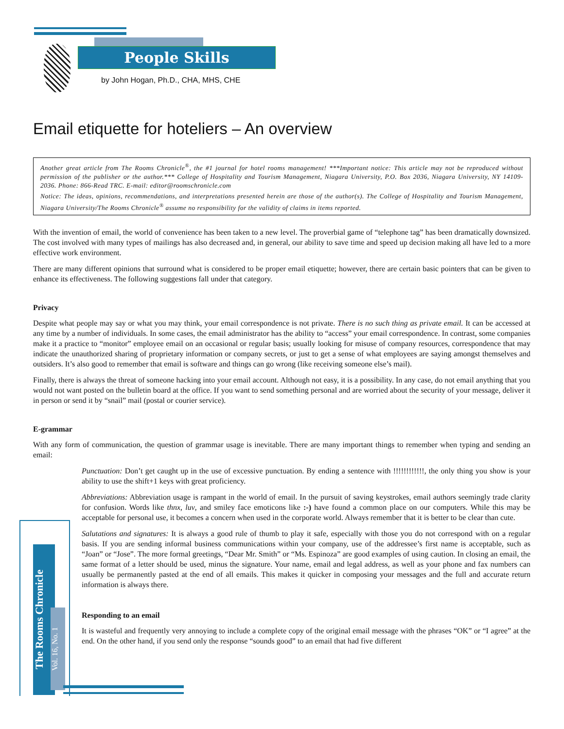People Skills
The Rooms Chronicle
Vol. 16, No. 1
by John Hogan, Ph.D., CHA, MHS, CHE
Email etiquette for hoteliers – An overview
Another great article from The Rooms Chronicle<sup>®</sup>, the #1 journal for hotel rooms management! ***Important notice: This article may not be reproduced without permission of the publisher or the author.*** College of Hospitality and Tourism Management, Niagara University, P.O. Box 2036, Niagara University, NY 14109-2036. Phone: 866-Read TRC. E-mail: editor@roomschronicle.com
Notice: The ideas, opinions, recommendations, and interpretations presented herein are those of the author(s). The College of Hospitality and Tourism Management, Niagara University/The Rooms Chronicle<sup>®</sup> assume no responsibility for the validity of claims in items reported.
With the invention of email, the world of convenience has been taken to a new level. The proverbial game of “telephone tag” has been dramatically downsized. The cost involved with many types of mailings has also decreased and, in general, our ability to save time and speed up decision making all have led to a more effective work environment.
There are many different opinions that surround what is considered to be proper email etiquette; however, there are certain basic pointers that can be given to enhance its effectiveness. The following suggestions fall under that category.
Privacy
Despite what people may say or what you may think, your email correspondence is not private. There is no such thing as private email. It can be accessed at any time by a number of individuals. In some cases, the email administrator has the ability to “access” your email correspondence. In contrast, some companies make it a practice to “monitor” employee email on an occasional or regular basis; usually looking for misuse of company resources, correspondence that may indicate the unauthorized sharing of proprietary information or company secrets, or just to get a sense of what employees are saying amongst themselves and outsiders. It’s also good to remember that email is software and things can go wrong (like receiving someone else’s mail).
Finally, there is always the threat of someone hacking into your email account. Although not easy, it is a possibility. In any case, do not email anything that you would not want posted on the bulletin board at the office. If you want to send something personal and are worried about the security of your message, deliver it in person or send it by “snail” mail (postal or courier service).
E-grammar
With any form of communication, the question of grammar usage is inevitable. There are many important things to remember when typing and sending an email:
Punctuation: Don’t get caught up in the use of excessive punctuation. By ending a sentence with !!!!!!!!!!!!, the only thing you show is your ability to use the shift+1 keys with great proficiency.
Abbreviations: Abbreviation usage is rampant in the world of email. In the pursuit of saving keystrokes, email authors seemingly trade clarity for confusion. Words like thnx, luv, and smiley face emoticons like :-) have found a common place on our computers. While this may be acceptable for personal use, it becomes a concern when used in the corporate world. Always remember that it is better to be clear than cute.
Salutations and signatures: It is always a good rule of thumb to play it safe, especially with those you do not correspond with on a regular basis. If you are sending informal business communications within your company, use of the addressee’s first name is acceptable, such as “Joan” or “Jose”. The more formal greetings, “Dear Mr. Smith” or “Ms. Espinoza” are good examples of using caution. In closing an email, the same format of a letter should be used, minus the signature. Your name, email and legal address, as well as your phone and fax numbers can usually be permanently pasted at the end of all emails. This makes it quicker in composing your messages and the full and accurate return information is always there.
Responding to an email
It is wasteful and frequently very annoying to include a complete copy of the original email message with the phrases “OK” or “I agree” at the end. On the other hand, if you send only the response “sounds good” to an email that had five different